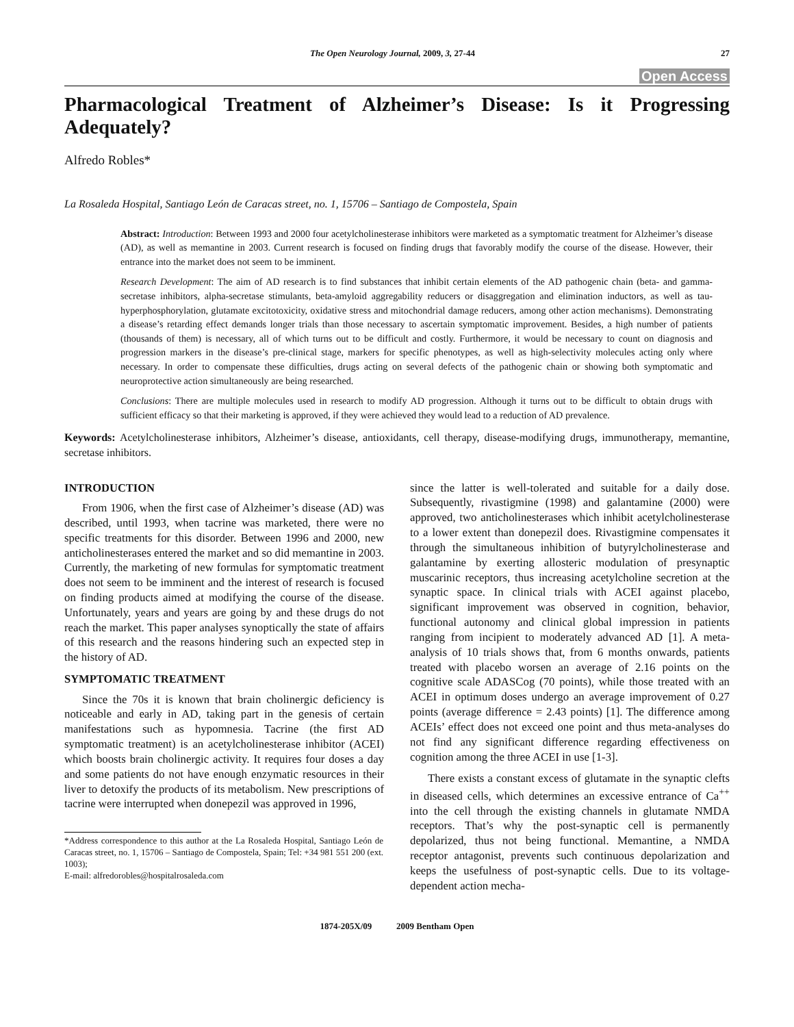The Open Neurology Journal, 2009, 3, 27-44 27
Open Access
Pharmacological Treatment of Alzheimer’s Disease: Is it Progressing Adequately?
Alfredo Robles*
La Rosaleda Hospital, Santiago León de Caracas street, no. 1, 15706 – Santiago de Compostela, Spain
Abstract: Introduction: Between 1993 and 2000 four acetylcholinesterase inhibitors were marketed as a symptomatic treatment for Alzheimer’s disease (AD), as well as memantine in 2003. Current research is focused on finding drugs that favorably modify the course of the disease. However, their entrance into the market does not seem to be imminent.
Research Development: The aim of AD research is to find substances that inhibit certain elements of the AD pathogenic chain (beta- and gamma-secretase inhibitors, alpha-secretase stimulants, beta-amyloid aggregability reducers or disaggregation and elimination inductors, as well as tau-hyperphosphorylation, glutamate excitotoxicity, oxidative stress and mitochondrial damage reducers, among other action mechanisms). Demonstrating a disease’s retarding effect demands longer trials than those necessary to ascertain symptomatic improvement. Besides, a high number of patients (thousands of them) is necessary, all of which turns out to be difficult and costly. Furthermore, it would be necessary to count on diagnosis and progression markers in the disease’s pre-clinical stage, markers for specific phenotypes, as well as high-selectivity molecules acting only where necessary. In order to compensate these difficulties, drugs acting on several defects of the pathogenic chain or showing both symptomatic and neuroprotective action simultaneously are being researched.
Conclusions: There are multiple molecules used in research to modify AD progression. Although it turns out to be difficult to obtain drugs with sufficient efficacy so that their marketing is approved, if they were achieved they would lead to a reduction of AD prevalence.
Keywords: Acetylcholinesterase inhibitors, Alzheimer’s disease, antioxidants, cell therapy, disease-modifying drugs, immunotherapy, memantine, secretase inhibitors.
INTRODUCTION
From 1906, when the first case of Alzheimer’s disease (AD) was described, until 1993, when tacrine was marketed, there were no specific treatments for this disorder. Between 1996 and 2000, new anticholinesterases entered the market and so did memantine in 2003. Currently, the marketing of new formulas for symptomatic treatment does not seem to be imminent and the interest of research is focused on finding products aimed at modifying the course of the disease. Unfortunately, years and years are going by and these drugs do not reach the market. This paper analyses synoptically the state of affairs of this research and the reasons hindering such an expected step in the history of AD.
SYMPTOMATIC TREATMENT
Since the 70s it is known that brain cholinergic deficiency is noticeable and early in AD, taking part in the genesis of certain manifestations such as hypomnesia. Tacrine (the first AD symptomatic treatment) is an acetylcholinesterase inhibitor (ACEI) which boosts brain cholinergic activity. It requires four doses a day and some patients do not have enough enzymatic resources in their liver to detoxify the products of its metabolism. New prescriptions of tacrine were interrupted when donepezil was approved in 1996,
*Address correspondence to this author at the La Rosaleda Hospital, Santiago León de Caracas street, no. 1, 15706 – Santiago de Compostela, Spain; Tel: +34 981 551 200 (ext. 1003);
E-mail: alfredorobles@hospitalrosaleda.com
since the latter is well-tolerated and suitable for a daily dose. Subsequently, rivastigmine (1998) and galantamine (2000) were approved, two anticholinesterases which inhibit acetylcholinesterase to a lower extent than donepezil does. Rivastigmine compensates it through the simultaneous inhibition of butyrylcholinesterase and galantamine by exerting allosteric modulation of presynaptic muscarinic receptors, thus increasing acetylcholine secretion at the synaptic space. In clinical trials with ACEI against placebo, significant improvement was observed in cognition, behavior, functional autonomy and clinical global impression in patients ranging from incipient to moderately advanced AD [1]. A meta-analysis of 10 trials shows that, from 6 months onwards, patients treated with placebo worsen an average of 2.16 points on the cognitive scale ADASCog (70 points), while those treated with an ACEI in optimum doses undergo an average improvement of 0.27 points (average difference = 2.43 points) [1]. The difference among ACEIs’ effect does not exceed one point and thus meta-analyses do not find any significant difference regarding effectiveness on cognition among the three ACEI in use [1-3].
There exists a constant excess of glutamate in the synaptic clefts in diseased cells, which determines an excessive entrance of Ca<sup>++</sup> into the cell through the existing channels in glutamate NMDA receptors. That’s why the post-synaptic cell is permanently depolarized, thus not being functional. Memantine, a NMDA receptor antagonist, prevents such continuous depolarization and keeps the usefulness of post-synaptic cells. Due to its voltage-dependent action mecha-
1874-205X/09 2009 Bentham Open